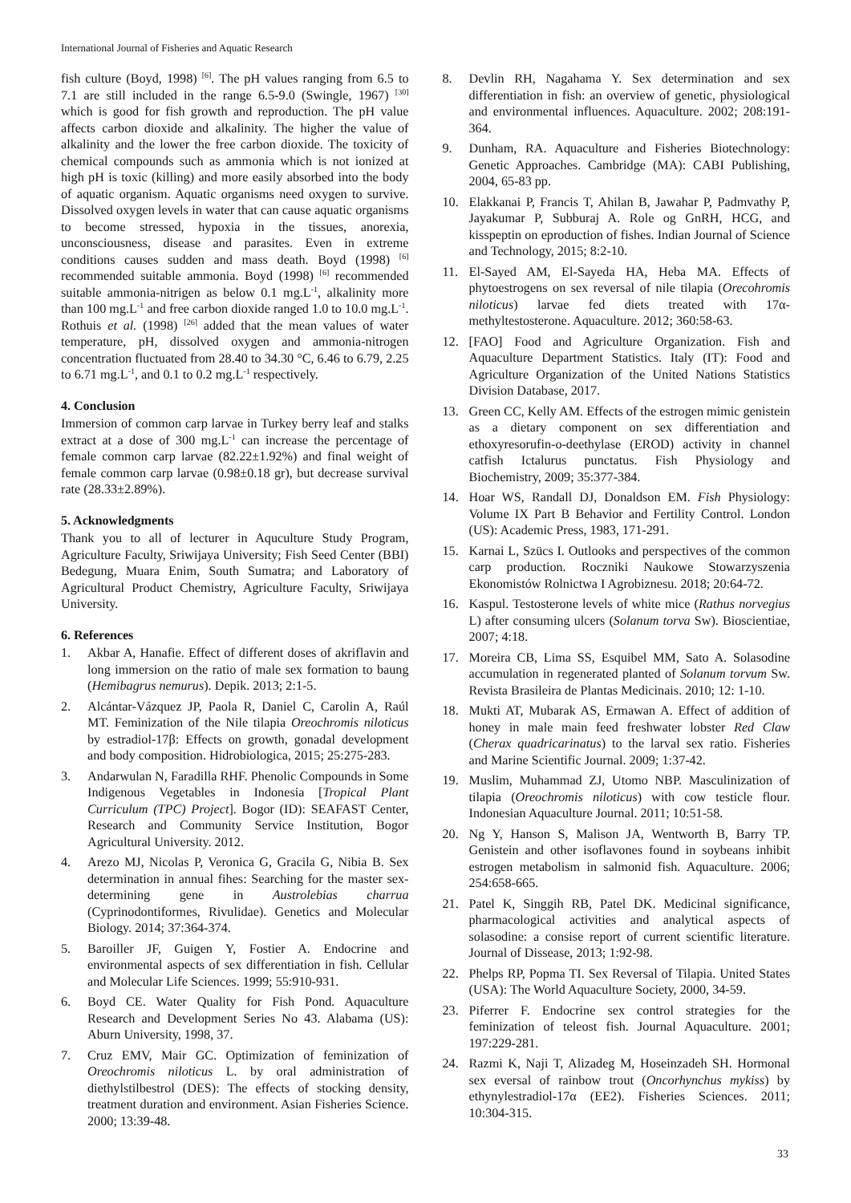International Journal of Fisheries and Aquatic Research
fish culture (Boyd, 1998) <sup>[6]</sup>. The pH values ranging from 6.5 to 7.1 are still included in the range 6.5-9.0 (Swingle, 1967) <sup>[30]</sup> which is good for fish growth and reproduction. The pH value affects carbon dioxide and alkalinity. The higher the value of alkalinity and the lower the free carbon dioxide. The toxicity of chemical compounds such as ammonia which is not ionized at high pH is toxic (killing) and more easily absorbed into the body of aquatic organism. Aquatic organisms need oxygen to survive. Dissolved oxygen levels in water that can cause aquatic organisms to become stressed, hypoxia in the tissues, anorexia, unconsciousness, disease and parasites. Even in extreme conditions causes sudden and mass death. Boyd (1998) <sup>[6]</sup> recommended suitable ammonia. Boyd (1998) <sup>[6]</sup> recommended suitable ammonia-nitrigen as below 0.1 mg.L<sup>-1</sup>, alkalinity more than 100 mg.L<sup>-1</sup> and free carbon dioxide ranged 1.0 to 10.0 mg.L<sup>-1</sup>. Rothuis et al. (1998) <sup>[26]</sup> added that the mean values of water temperature, pH, dissolved oxygen and ammonia-nitrogen concentration fluctuated from 28.40 to 34.30 °C, 6.46 to 6.79, 2.25 to 6.71 mg.L<sup>-1</sup>, and 0.1 to 0.2 mg.L<sup>-1</sup> respectively.
4. Conclusion
Immersion of common carp larvae in Turkey berry leaf and stalks extract at a dose of 300 mg.L<sup>-1</sup> can increase the percentage of female common carp larvae (82.22±1.92%) and final weight of female common carp larvae (0.98±0.18 gr), but decrease survival rate (28.33±2.89%).
5. Acknowledgments
Thank you to all of lecturer in Aquculture Study Program, Agriculture Faculty, Sriwijaya University; Fish Seed Center (BBI) Bedegung, Muara Enim, South Sumatra; and Laboratory of Agricultural Product Chemistry, Agriculture Faculty, Sriwijaya University.
6. References
1. Akbar A, Hanafie. Effect of different doses of akriflavin and long immersion on the ratio of male sex formation to baung (Hemibagrus nemurus). Depik. 2013; 2:1-5.
2. Alcántar-Vázquez JP, Paola R, Daniel C, Carolin A, Raúl MT. Feminization of the Nile tilapia Oreochromis niloticus by estradiol-17β: Effects on growth, gonadal development and body composition. Hidrobiologica, 2015; 25:275-283.
3. Andarwulan N, Faradilla RHF. Phenolic Compounds in Some Indigenous Vegetables in Indonesia [Tropical Plant Curriculum (TPC) Project]. Bogor (ID): SEAFAST Center, Research and Community Service Institution, Bogor Agricultural University. 2012.
4. Arezo MJ, Nicolas P, Veronica G, Gracila G, Nibia B. Sex determination in annual fihes: Searching for the master sex-determining gene in Austrolebias charrua (Cyprinodontiformes, Rivulidae). Genetics and Molecular Biology. 2014; 37:364-374.
5. Baroiller JF, Guigen Y, Fostier A. Endocrine and environmental aspects of sex differentiation in fish. Cellular and Molecular Life Sciences. 1999; 55:910-931.
6. Boyd CE. Water Quality for Fish Pond. Aquaculture Research and Development Series No 43. Alabama (US): Aburn University, 1998, 37.
7. Cruz EMV, Mair GC. Optimization of feminization of Oreochromis niloticus L. by oral administration of diethylstilbestrol (DES): The effects of stocking density, treatment duration and environment. Asian Fisheries Science. 2000; 13:39-48.
8. Devlin RH, Nagahama Y. Sex determination and sex differentiation in fish: an overview of genetic, physiological and environmental influences. Aquaculture. 2002; 208:191-364.
9. Dunham, RA. Aquaculture and Fisheries Biotechnology: Genetic Approaches. Cambridge (MA): CABI Publishing, 2004, 65-83 pp.
10. Elakkanai P, Francis T, Ahilan B, Jawahar P, Padmvathy P, Jayakumar P, Subburaj A. Role og GnRH, HCG, and kisspeptin on eproduction of fishes. Indian Journal of Science and Technology, 2015; 8:2-10.
11. El-Sayed AM, El-Sayeda HA, Heba MA. Effects of phytoestrogens on sex reversal of nile tilapia (Orecohromis niloticus) larvae fed diets treated with 17α-methyltestosterone. Aquaculture. 2012; 360:58-63.
12. [FAO] Food and Agriculture Organization. Fish and Aquaculture Department Statistics. Italy (IT): Food and Agriculture Organization of the United Nations Statistics Division Database, 2017.
13. Green CC, Kelly AM. Effects of the estrogen mimic genistein as a dietary component on sex differentiation and ethoxyresorufin-o-deethylase (EROD) activity in channel catfish Ictalurus punctatus. Fish Physiology and Biochemistry, 2009; 35:377-384.
14. Hoar WS, Randall DJ, Donaldson EM. Fish Physiology: Volume IX Part B Behavior and Fertility Control. London (US): Academic Press, 1983, 171-291.
15. Karnai L, Szücs I. Outlooks and perspectives of the common carp production. Roczniki Naukowe Stowarzyszenia Ekonomistów Rolnictwa I Agrobiznesu. 2018; 20:64-72.
16. Kaspul. Testosterone levels of white mice (Rathus norvegius L) after consuming ulcers (Solanum torva Sw). Bioscientiae, 2007; 4:18.
17. Moreira CB, Lima SS, Esquibel MM, Sato A. Solasodine accumulation in regenerated planted of Solanum torvum Sw. Revista Brasileira de Plantas Medicinais. 2010; 12: 1-10.
18. Mukti AT, Mubarak AS, Ermawan A. Effect of addition of honey in male main feed freshwater lobster Red Claw (Cherax quadricarinatus) to the larval sex ratio. Fisheries and Marine Scientific Journal. 2009; 1:37-42.
19. Muslim, Muhammad ZJ, Utomo NBP. Masculinization of tilapia (Oreochromis niloticus) with cow testicle flour. Indonesian Aquaculture Journal. 2011; 10:51-58.
20. Ng Y, Hanson S, Malison JA, Wentworth B, Barry TP. Genistein and other isoflavones found in soybeans inhibit estrogen metabolism in salmonid fish. Aquaculture. 2006; 254:658-665.
21. Patel K, Singgih RB, Patel DK. Medicinal significance, pharmacological activities and analytical aspects of solasodine: a consise report of current scientific literature. Journal of Dissease, 2013; 1:92-98.
22. Phelps RP, Popma TI. Sex Reversal of Tilapia. United States (USA): The World Aquaculture Society, 2000, 34-59.
23. Piferrer F. Endocrine sex control strategies for the feminization of teleost fish. Journal Aquaculture. 2001; 197:229-281.
24. Razmi K, Naji T, Alizadeg M, Hoseinzadeh SH. Hormonal sex eversal of rainbow trout (Oncorhynchus mykiss) by ethynylestradiol-17α (EE2). Fisheries Sciences. 2011; 10:304-315.
33